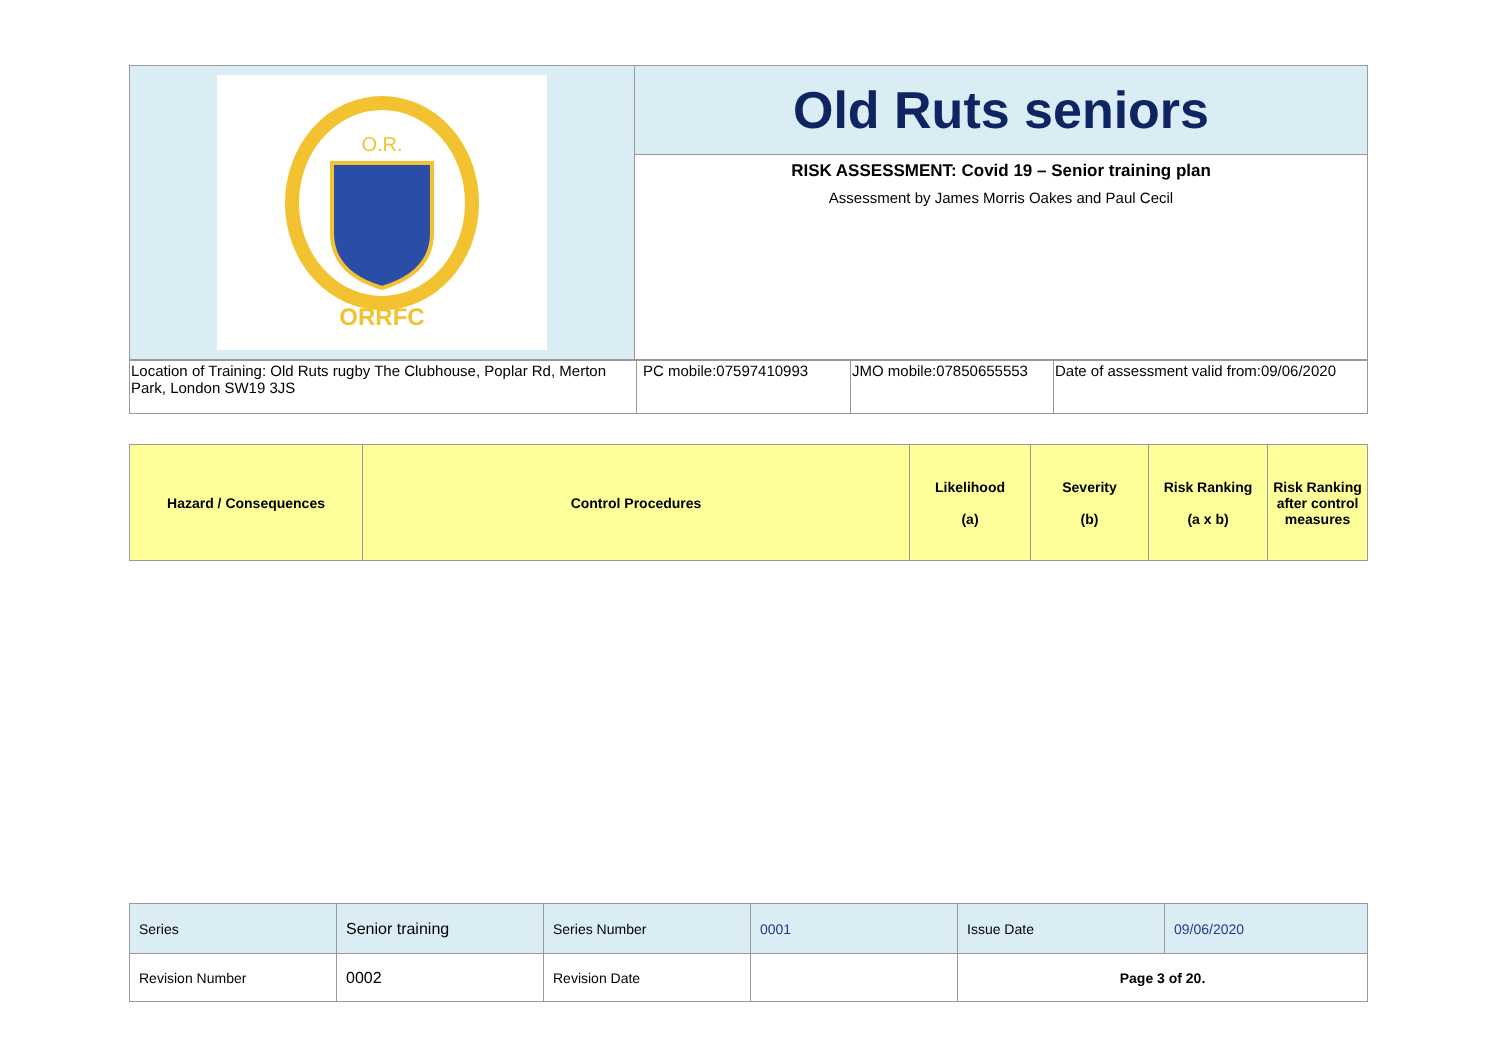| O.R. ORRFC | Old Ruts seniors |
| | RISK ASSESSMENT: Covid 19 – Senior training plan Assessment by James Morris Oakes and Paul Cecil |
| Location of Training: Old Ruts rugby The Clubhouse, Poplar Rd, Merton Park, London SW19 3JS | PC mobile:07597410993 | JMO mobile:07850655553 | Date of assessment valid from:09/06/2020 |
| Hazard / Consequences | Control Procedures | Likelihood (a) | Severity (b) | Risk Ranking (a x b) | Risk Ranking after control measures |
| --- | --- | --- | --- | --- | --- |
| Series | Senior training | Series Number | 0001 | Issue Date | 09/06/2020 |
| Revision Number | 0002 | Revision Date | | Page 3 of 20. | |